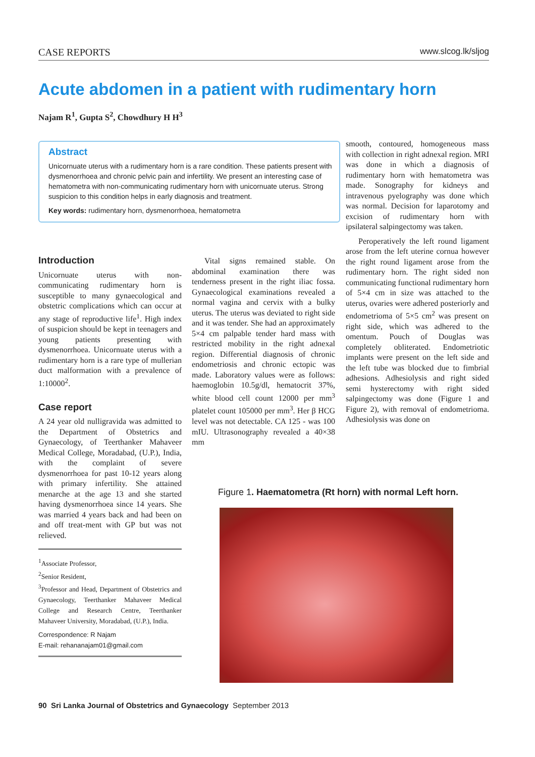CASE REPORTS www.slcog.lk/sljog
Acute abdomen in a patient with rudimentary horn
Najam R<sup>1</sup>, Gupta S<sup>2</sup>, Chowdhury H H<sup>3</sup>
Abstract
Unicornuate uterus with a rudimentary horn is a rare condition. These patients present with dysmenorrhoea and chronic pelvic pain and infertility. We present an interesting case of hematometra with non-communicating rudimentary horn with unicornuate uterus. Strong suspicion to this condition helps in early diagnosis and treatment.
Key words: rudimentary horn, dysmenorrhoea, hematometra
Introduction
Unicornuate uterus with non-communicating rudimentary horn is susceptible to many gynaecological and obstetric complications which can occur at any stage of reproductive life<sup>1</sup>. High index of suspicion should be kept in teenagers and young patients presenting with dysmenorrhoea. Unicornuate uterus with a rudimentary horn is a rare type of mullerian duct malformation with a prevalence of 1:10000<sup>2</sup>.
Case report
A 24 year old nulligravida was admitted to the Department of Obstetrics and Gynaecology, of Teerthanker Mahaveer Medical College, Moradabad, (U.P.), India, with the complaint of severe dysmenorrhoea for past 10-12 years along with primary infertility. She attained menarche at the age 13 and she started having dysmenorrhoea since 14 years. She was married 4 years back and had been on and off treat-ment with GP but was not relieved.
<sup>1</sup> Associate Professor,
<sup>2</sup> Senior Resident,
<sup>3</sup> Professor and Head, Department of Obstetrics and Gynaecology, Teerthanker Mahaveer Medical College and Research Centre, Teerthanker Mahaveer University, Moradabad, (U.P.), India.
Correspondence: R Najam
E-mail: rehananajam01@gmail.com
Vital signs remained stable. On abdominal examination there was tenderness present in the right iliac fossa. Gynaecological examinations revealed a normal vagina and cervix with a bulky uterus. The uterus was deviated to right side and it was tender. She had an approximately 5×4 cm palpable tender hard mass with restricted mobility in the right adnexal region. Differential diagnosis of chronic endometriosis and chronic ectopic was made. Laboratory values were as follows: haemoglobin 10.5g/dl, hematocrit 37%, white blood cell count 12000 per mm<sup>3</sup> platelet count 105000 per mm<sup>3</sup>. Her β HCG level was not detectable. CA 125 - was 100 mIU. Ultrasonography revealed a 40×38 mm
smooth, contoured, homogeneous mass with collection in right adnexal region. MRI was done in which a diagnosis of rudimentary horn with hematometra was made. Sonography for kidneys and intravenous pyelography was done which was normal. Decision for laparotomy and excision of rudimentary horn with ipsilateral salpingectomy was taken.
Peroperatively the left round ligament arose from the left uterine cornua however the right round ligament arose from the rudimentary horn. The right sided non communicating functional rudimentary horn of 5×4 cm in size was attached to the uterus, ovaries were adhered posteriorly and endometrioma of 5×5 cm<sup>2</sup> was present on right side, which was adhered to the omentum. Pouch of Douglas was completely obliterated. Endometriotic implants were present on the left side and the left tube was blocked due to fimbrial adhesions. Adhesiolysis and right sided semi hysterectomy with right sided salpingectomy was done (Figure 1 and Figure 2), with removal of endometrioma. Adhesiolysis was done on
Figure 1. Haematometra (Rt horn) with normal Left horn.
90 Sri Lanka Journal of Obstetrics and Gynaecology September 2013